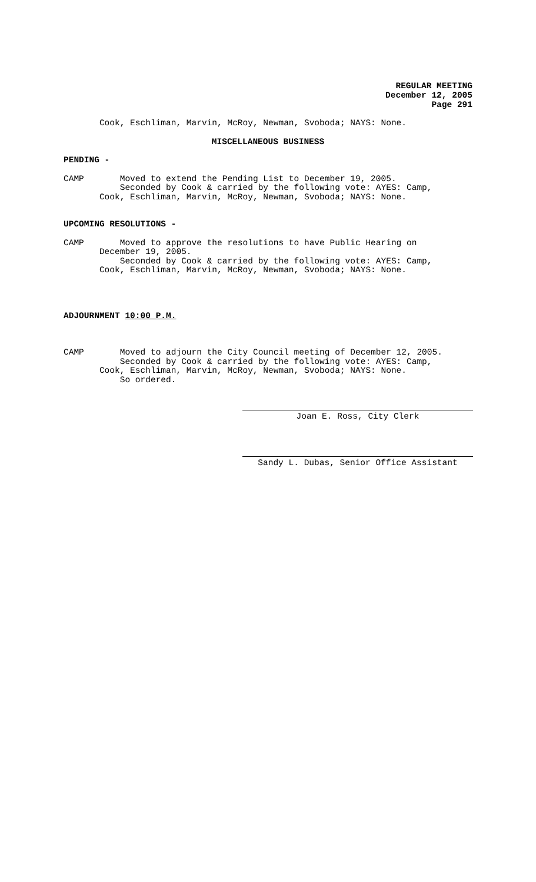REGULAR MEETING
December 12, 2005
Page 291
Cook, Eschliman, Marvin, McRoy, Newman, Svoboda; NAYS: None.
MISCELLANEOUS BUSINESS
PENDING -
CAMP Moved to extend the Pending List to December 19, 2005. Seconded by Cook & carried by the following vote: AYES: Camp, Cook, Eschliman, Marvin, McRoy, Newman, Svoboda; NAYS: None.
UPCOMING RESOLUTIONS -
CAMP Moved to approve the resolutions to have Public Hearing on December 19, 2005. Seconded by Cook & carried by the following vote: AYES: Camp, Cook, Eschliman, Marvin, McRoy, Newman, Svoboda; NAYS: None.
ADJOURNMENT 10:00 P.M.
CAMP Moved to adjourn the City Council meeting of December 12, 2005. Seconded by Cook & carried by the following vote: AYES: Camp, Cook, Eschliman, Marvin, McRoy, Newman, Svoboda; NAYS: None. So ordered.
Joan E. Ross, City Clerk
Sandy L. Dubas, Senior Office Assistant